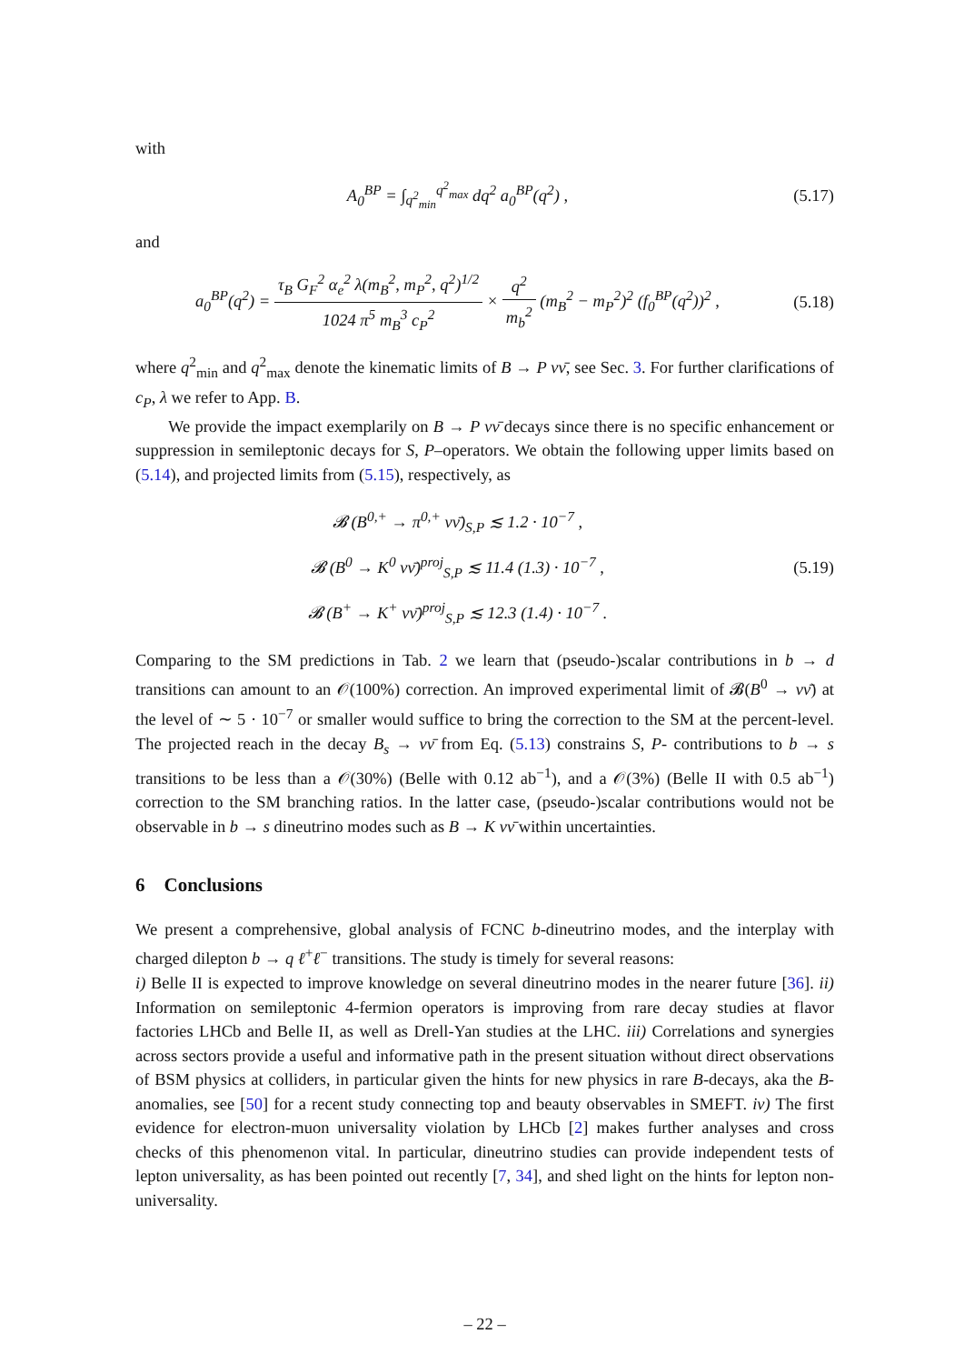with
A<sub>0</sub><sup>BP</sup> = ∫<sub>q<sup>2</sup><sub>min</sub></sub><sup>q<sup>2</sup><sub>max</sub></sup> dq<sup>2</sup> a<sub>0</sub><sup>BP</sup>(q<sup>2</sup>) ,
(5.17)
and
a<sub>0</sub><sup>BP</sup>(q<sup>2</sup>) = τ<sub>B</sub> G<sub>F</sub><sup>2</sup> α<sub>e</sub><sup>2</sup> λ(m<sub>B</sub><sup>2</sup>, m<sub>P</sub><sup>2</sup>, q<sup>2</sup>)<sup>1/2</sup> 1024 π<sup>5</sup> m<sub>B</sub><sup>3</sup> c<sub>P</sub><sup>2</sup> × q<sup>2</sup> m<sub>b</sub><sup>2</sup> (m<sub>B</sub><sup>2</sup> − m<sub>P</sub><sup>2</sup>)<sup>2</sup> (f<sub>0</sub><sup>BP</sup>(q<sup>2</sup>))<sup>2</sup> ,
(5.18)
where q<sup>2</sup><sub>min</sub> and q<sup>2</sup><sub>max</sub> denote the kinematic limits of B → P νν̄, see Sec. 3. For further clarifications of c<sub>P</sub>, λ we refer to App. B.
We provide the impact exemplarily on B → P νν̄ decays since there is no specific enhancement or suppression in semileptonic decays for S, P–operators. We obtain the following upper limits based on (5.14), and projected limits from (5.15), respectively, as
𝓑 (B<sup>0,+</sup> → π<sup>0,+</sup> νν̄)<sub>S,P</sub> ≲ 1.2 · 10<sup>−7</sup> ,
𝓑 (B<sup>0</sup> → K<sup>0</sup> νν̄)<sup>proj</sup><sub>S,P</sub> ≲ 11.4 (1.3) · 10<sup>−7</sup> ,
𝓑 (B<sup>+</sup> → K<sup>+</sup> νν̄)<sup>proj</sup><sub>S,P</sub> ≲ 12.3 (1.4) · 10<sup>−7</sup> .
(5.19)
Comparing to the SM predictions in Tab. 2 we learn that (pseudo-)scalar contributions in b → d transitions can amount to an 𝒪(100%) correction. An improved experimental limit of 𝓑(B<sup>0</sup> → νν̄) at the level of ∼ 5 · 10<sup>−7</sup> or smaller would suffice to bring the correction to the SM at the percent-level. The projected reach in the decay B<sub>s</sub> → νν̄ from Eq. (5.13) constrains S, P- contributions to b → s transitions to be less than a 𝒪(30%) (Belle with 0.12 ab<sup>−1</sup>), and a 𝒪(3%) (Belle II with 0.5 ab<sup>−1</sup>) correction to the SM branching ratios. In the latter case, (pseudo-)scalar contributions would not be observable in b → s dineutrino modes such as B → K νν̄ within uncertainties.
6 Conclusions
We present a comprehensive, global analysis of FCNC b-dineutrino modes, and the interplay with charged dilepton b → q ℓ<sup>+</sup>ℓ<sup>−</sup> transitions. The study is timely for several reasons:
i) Belle II is expected to improve knowledge on several dineutrino modes in the nearer future [36]. ii) Information on semileptonic 4-fermion operators is improving from rare decay studies at flavor factories LHCb and Belle II, as well as Drell-Yan studies at the LHC. iii) Correlations and synergies across sectors provide a useful and informative path in the present situation without direct observations of BSM physics at colliders, in particular given the hints for new physics in rare B-decays, aka the B-anomalies, see [50] for a recent study connecting top and beauty observables in SMEFT. iv) The first evidence for electron-muon universality violation by LHCb [2] makes further analyses and cross checks of this phenomenon vital. In particular, dineutrino studies can provide independent tests of lepton universality, as has been pointed out recently [7, 34], and shed light on the hints for lepton non-universality.
– 22 –